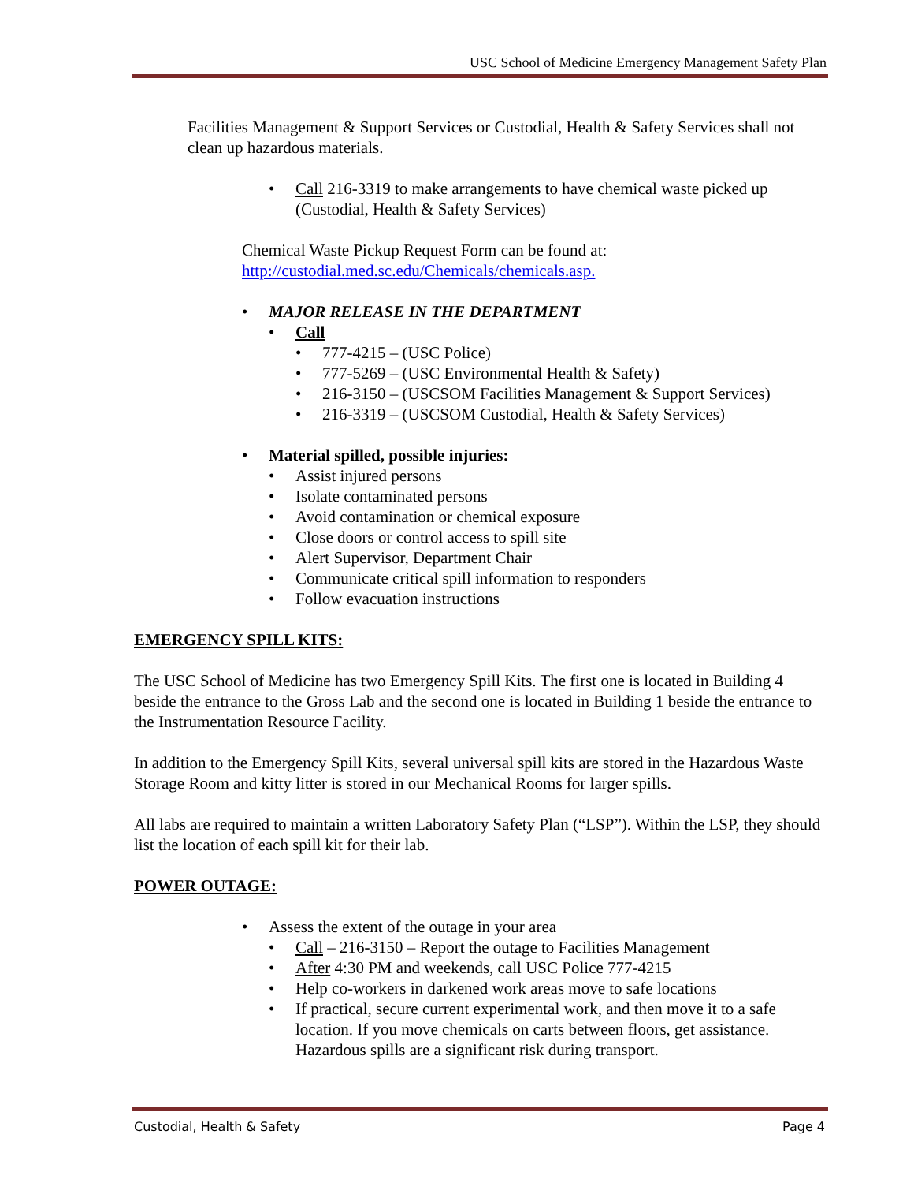USC School of Medicine Emergency Management Safety Plan
Facilities Management & Support Services or Custodial, Health & Safety Services shall not clean up hazardous materials.
• Call 216-3319 to make arrangements to have chemical waste picked up (Custodial, Health & Safety Services)
Chemical Waste Pickup Request Form can be found at:
http://custodial.med.sc.edu/Chemicals/chemicals.asp.
• MAJOR RELEASE IN THE DEPARTMENT
• Call
• 777-4215 – (USC Police)
• 777-5269 – (USC Environmental Health & Safety)
• 216-3150 – (USCSOM Facilities Management & Support Services)
• 216-3319 – (USCSOM Custodial, Health & Safety Services)
• Material spilled, possible injuries:
• Assist injured persons
• Isolate contaminated persons
• Avoid contamination or chemical exposure
• Close doors or control access to spill site
• Alert Supervisor, Department Chair
• Communicate critical spill information to responders
• Follow evacuation instructions
EMERGENCY SPILL KITS:
The USC School of Medicine has two Emergency Spill Kits. The first one is located in Building 4 beside the entrance to the Gross Lab and the second one is located in Building 1 beside the entrance to the Instrumentation Resource Facility.
In addition to the Emergency Spill Kits, several universal spill kits are stored in the Hazardous Waste Storage Room and kitty litter is stored in our Mechanical Rooms for larger spills.
All labs are required to maintain a written Laboratory Safety Plan (“LSP”). Within the LSP, they should list the location of each spill kit for their lab.
POWER OUTAGE:
• Assess the extent of the outage in your area
• Call – 216-3150 – Report the outage to Facilities Management
• After 4:30 PM and weekends, call USC Police 777-4215
• Help co-workers in darkened work areas move to safe locations
• If practical, secure current experimental work, and then move it to a safe location. If you move chemicals on carts between floors, get assistance. Hazardous spills are a significant risk during transport.
Custodial, Health & Safety Page 4